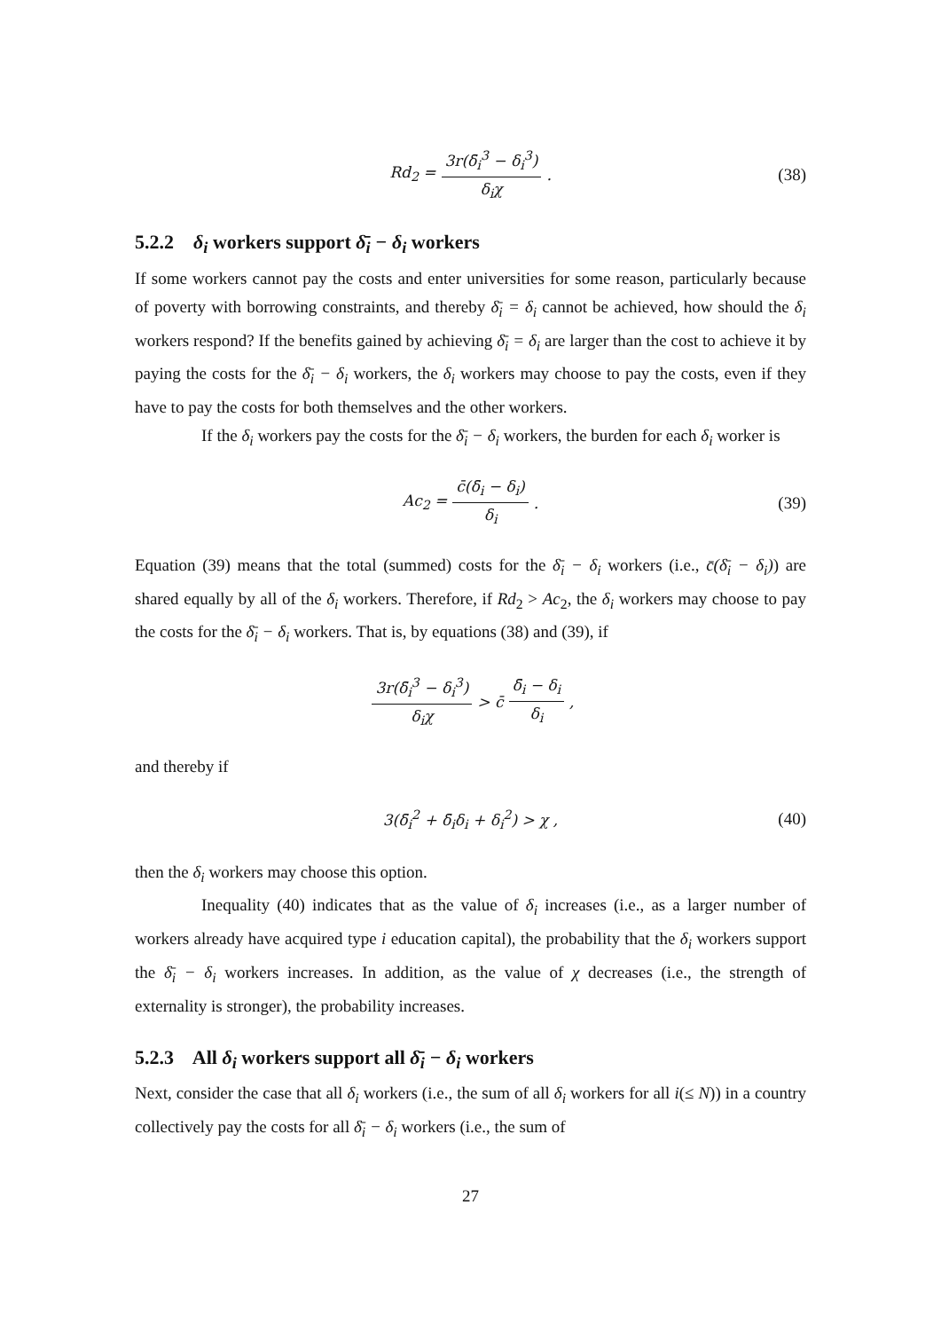Rd<sub>2</sub> = 3r(δ̄<sub>i</sub><sup>3</sup> − δ<sub>i</sub><sup>3</sup>) δ<sub>i</sub>χ. (38)
5.2.2 δ<sub>i</sub> workers support δ̄<sub>i</sub> − δ<sub>i</sub> workers
If some workers cannot pay the costs and enter universities for some reason, particularly because of poverty with borrowing constraints, and thereby δ̄<sub>i</sub> = δ<sub>i</sub> cannot be achieved, how should the δ<sub>i</sub> workers respond? If the benefits gained by achieving δ̄<sub>i</sub> = δ<sub>i</sub> are larger than the cost to achieve it by paying the costs for the δ̄<sub>i</sub> − δ<sub>i</sub> workers, the δ<sub>i</sub> workers may choose to pay the costs, even if they have to pay the costs for both themselves and the other workers.
If the δ<sub>i</sub> workers pay the costs for the δ̄<sub>i</sub> − δ<sub>i</sub> workers, the burden for each δ<sub>i</sub> worker is
Ac<sub>2</sub> = c̄(δ̄<sub>i</sub> − δ<sub>i</sub>) δ<sub>i</sub>. (39)
Equation (39) means that the total (summed) costs for the δ̄<sub>i</sub> − δ<sub>i</sub> workers (i.e., c̄(δ̄<sub>i</sub> − δ<sub>i</sub>)) are shared equally by all of the δ<sub>i</sub> workers. Therefore, if Rd<sub>2</sub> > Ac<sub>2</sub>, the δ<sub>i</sub> workers may choose to pay the costs for the δ̄<sub>i</sub> − δ<sub>i</sub> workers. That is, by equations (38) and (39), if
3r(δ̄<sub>i</sub><sup>3</sup> − δ<sub>i</sub><sup>3</sup>) δ<sub>i</sub>χ > c̄ δ̄<sub>i</sub> − δ<sub>i</sub> δ<sub>i</sub>,
and thereby if
3(δ̄<sub>i</sub><sup>2</sup> + δ̄<sub>i</sub>δ<sub>i</sub> + δ<sub>i</sub><sup>2</sup>) > χ , (40)
then the δ<sub>i</sub> workers may choose this option.
Inequality (40) indicates that as the value of δ<sub>i</sub> increases (i.e., as a larger number of workers already have acquired type i education capital), the probability that the δ<sub>i</sub> workers support the δ̄<sub>i</sub> − δ<sub>i</sub> workers increases. In addition, as the value of χ decreases (i.e., the strength of externality is stronger), the probability increases.
5.2.3 All δ<sub>i</sub> workers support all δ̄<sub>i</sub> − δ<sub>i</sub> workers
Next, consider the case that all δ<sub>i</sub> workers (i.e., the sum of all δ<sub>i</sub> workers for all i(≤ N)) in a country collectively pay the costs for all δ̄<sub>i</sub> − δ<sub>i</sub> workers (i.e., the sum of
27